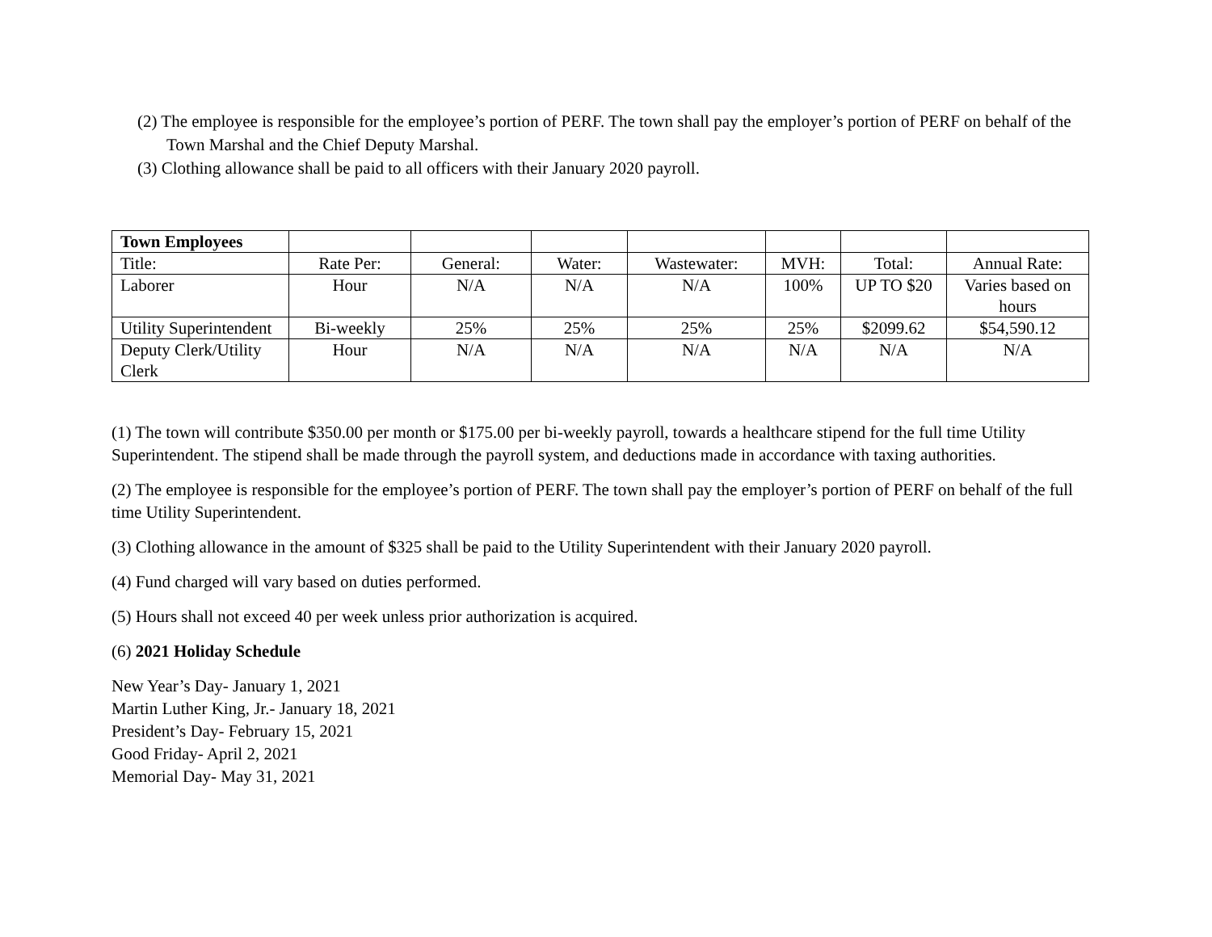(2) The employee is responsible for the employee’s portion of PERF. The town shall pay the employer’s portion of PERF on behalf of the Town Marshal and the Chief Deputy Marshal.
(3) Clothing allowance shall be paid to all officers with their January 2020 payroll.
| Town Employees | | | | | | | |
| Title: | Rate Per: | General: | Water: | Wastewater: | MVH: | Total: | Annual Rate: |
| Laborer | Hour | N/A | N/A | N/A | 100% | UP TO $20 | Varies based on hours |
| Utility Superintendent | Bi-weekly | 25% | 25% | 25% | 25% | $2099.62 | $54,590.12 |
| Deputy Clerk/Utility Clerk | Hour | N/A | N/A | N/A | N/A | N/A | N/A |
(1) The town will contribute $350.00 per month or $175.00 per bi-weekly payroll, towards a healthcare stipend for the full time Utility Superintendent. The stipend shall be made through the payroll system, and deductions made in accordance with taxing authorities.
(2) The employee is responsible for the employee’s portion of PERF. The town shall pay the employer’s portion of PERF on behalf of the full time Utility Superintendent.
(3) Clothing allowance in the amount of $325 shall be paid to the Utility Superintendent with their January 2020 payroll.
(4) Fund charged will vary based on duties performed.
(5) Hours shall not exceed 40 per week unless prior authorization is acquired.
(6) 2021 Holiday Schedule
New Year’s Day- January 1, 2021
Martin Luther King, Jr.- January 18, 2021
President’s Day- February 15, 2021
Good Friday- April 2, 2021
Memorial Day- May 31, 2021